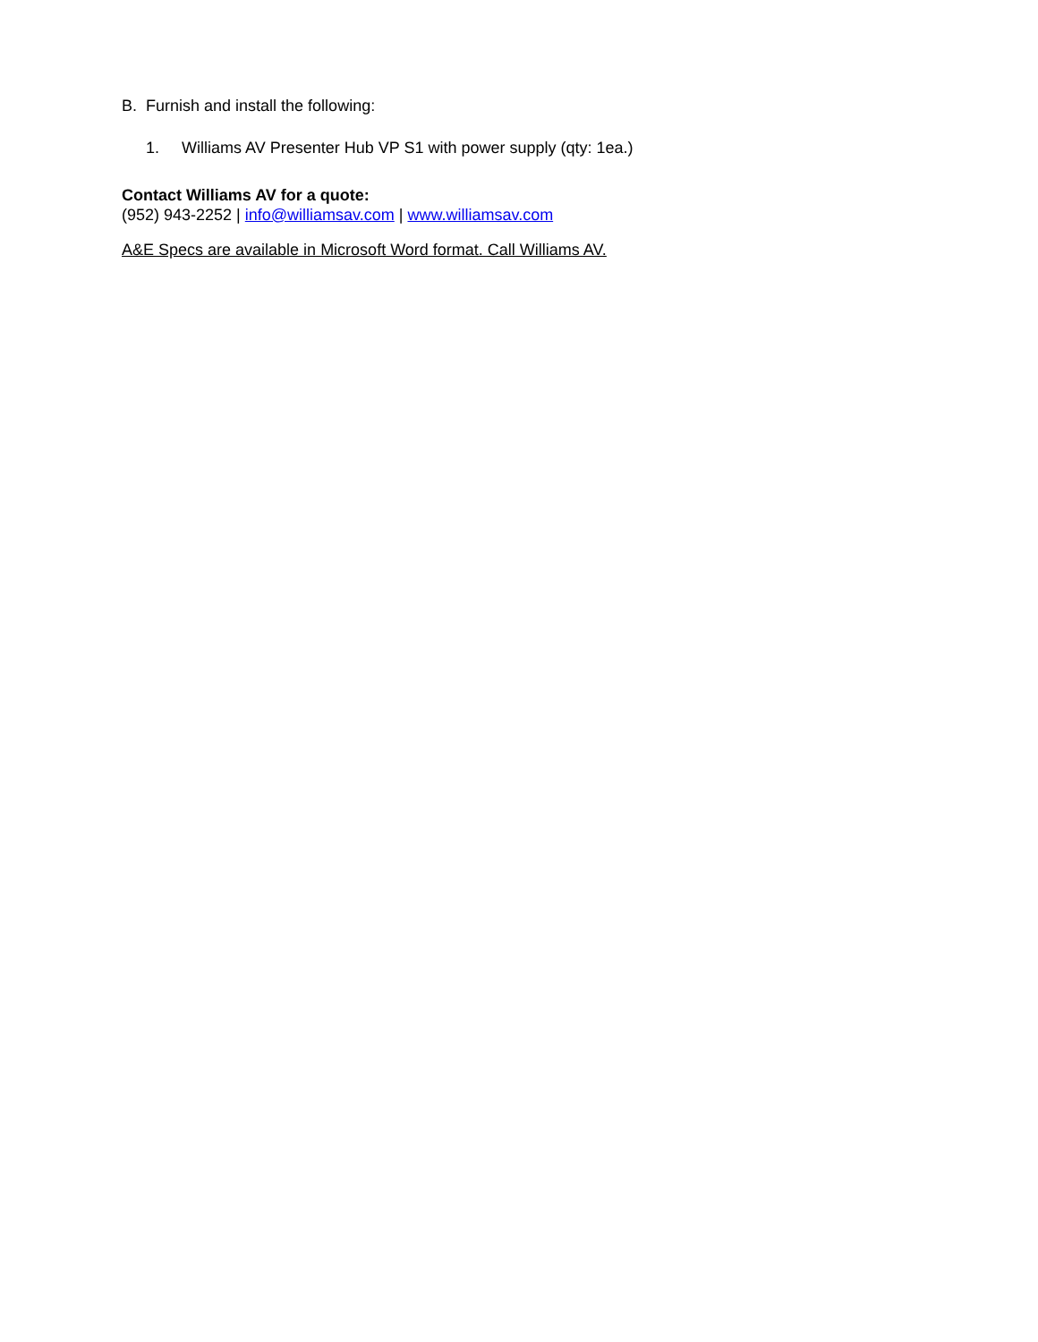B. Furnish and install the following:
1. Williams AV Presenter Hub VP S1 with power supply (qty: 1ea.)
Contact Williams AV for a quote:
(952) 943-2252 | info@williamsav.com | www.williamsav.com
A&E Specs are available in Microsoft Word format. Call Williams AV.